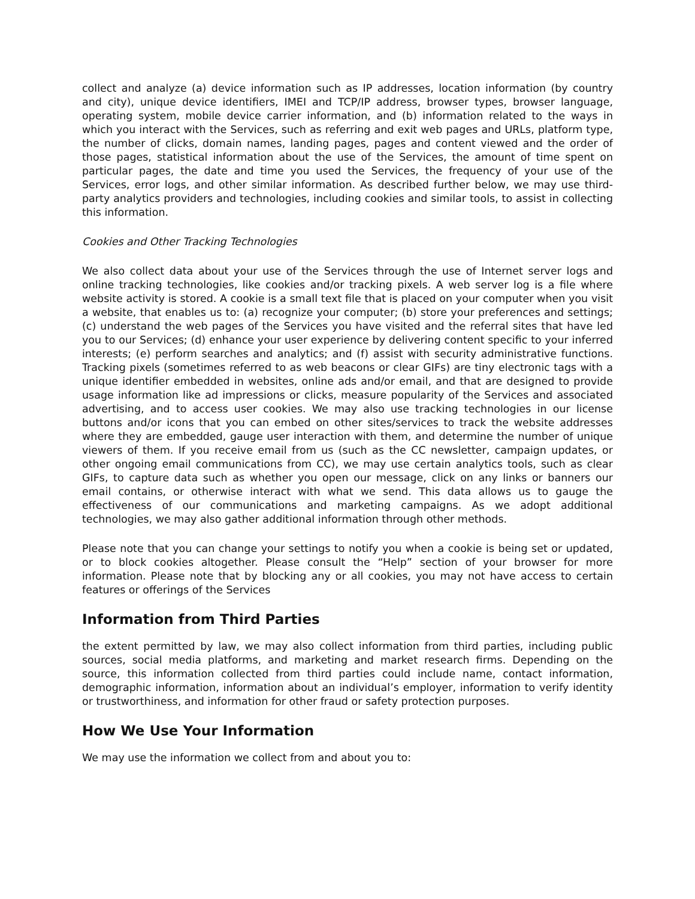collect and analyze (a) device information such as IP addresses, location information (by country and city), unique device identifiers, IMEI and TCP/IP address, browser types, browser language, operating system, mobile device carrier information, and (b) information related to the ways in which you interact with the Services, such as referring and exit web pages and URLs, platform type, the number of clicks, domain names, landing pages, pages and content viewed and the order of those pages, statistical information about the use of the Services, the amount of time spent on particular pages, the date and time you used the Services, the frequency of your use of the Services, error logs, and other similar information. As described further below, we may use third-party analytics providers and technologies, including cookies and similar tools, to assist in collecting this information.
Cookies and Other Tracking Technologies
We also collect data about your use of the Services through the use of Internet server logs and online tracking technologies, like cookies and/or tracking pixels. A web server log is a file where website activity is stored. A cookie is a small text file that is placed on your computer when you visit a website, that enables us to: (a) recognize your computer; (b) store your preferences and settings; (c) understand the web pages of the Services you have visited and the referral sites that have led you to our Services; (d) enhance your user experience by delivering content specific to your inferred interests; (e) perform searches and analytics; and (f) assist with security administrative functions. Tracking pixels (sometimes referred to as web beacons or clear GIFs) are tiny electronic tags with a unique identifier embedded in websites, online ads and/or email, and that are designed to provide usage information like ad impressions or clicks, measure popularity of the Services and associated advertising, and to access user cookies. We may also use tracking technologies in our license buttons and/or icons that you can embed on other sites/services to track the website addresses where they are embedded, gauge user interaction with them, and determine the number of unique viewers of them. If you receive email from us (such as the CC newsletter, campaign updates, or other ongoing email communications from CC), we may use certain analytics tools, such as clear GIFs, to capture data such as whether you open our message, click on any links or banners our email contains, or otherwise interact with what we send. This data allows us to gauge the effectiveness of our communications and marketing campaigns. As we adopt additional technologies, we may also gather additional information through other methods.
Please note that you can change your settings to notify you when a cookie is being set or updated, or to block cookies altogether. Please consult the “Help” section of your browser for more information. Please note that by blocking any or all cookies, you may not have access to certain features or offerings of the Services
Information from Third Parties
the extent permitted by law, we may also collect information from third parties, including public sources, social media platforms, and marketing and market research firms. Depending on the source, this information collected from third parties could include name, contact information, demographic information, information about an individual’s employer, information to verify identity or trustworthiness, and information for other fraud or safety protection purposes.
How We Use Your Information
We may use the information we collect from and about you to: